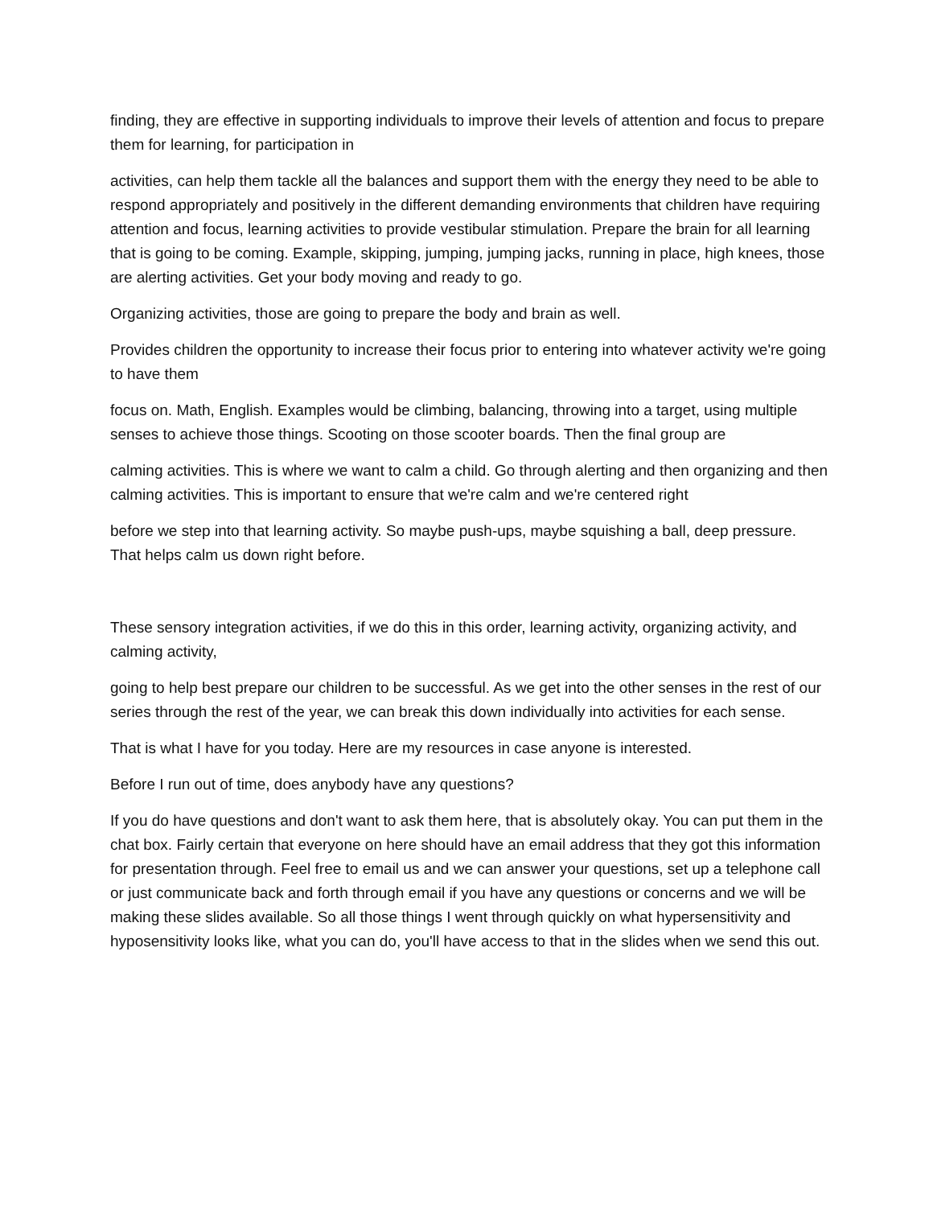finding, they are effective in supporting individuals to improve their levels of attention and focus to prepare them for learning, for participation in
activities, can help them tackle all the balances and support them with the energy they need to be able to respond appropriately and positively in the different demanding environments that children have requiring attention and focus, learning activities to provide vestibular stimulation. Prepare the brain for all learning that is going to be coming. Example, skipping, jumping, jumping jacks, running in place, high knees, those are alerting activities. Get your body moving and ready to go.
Organizing activities, those are going to prepare the body and brain as well.
Provides children the opportunity to increase their focus prior to entering into whatever activity we're going to have them
focus on. Math, English. Examples would be climbing, balancing, throwing into a target, using multiple senses to achieve those things. Scooting on those scooter boards. Then the final group are
calming activities. This is where we want to calm a child. Go through alerting and then organizing and then calming activities. This is important to ensure that we're calm and we're centered right
before we step into that learning activity. So maybe push-ups, maybe squishing a ball, deep pressure. That helps calm us down right before.
These sensory integration activities, if we do this in this order, learning activity, organizing activity, and calming activity,
going to help best prepare our children to be successful. As we get into the other senses in the rest of our series through the rest of the year, we can break this down individually into activities for each sense.
That is what I have for you today. Here are my resources in case anyone is interested.
Before I run out of time, does anybody have any questions?
If you do have questions and don't want to ask them here, that is absolutely okay. You can put them in the chat box. Fairly certain that everyone on here should have an email address that they got this information for presentation through. Feel free to email us and we can answer your questions, set up a telephone call or just communicate back and forth through email if you have any questions or concerns and we will be making these slides available. So all those things I went through quickly on what hypersensitivity and hyposensitivity looks like, what you can do, you'll have access to that in the slides when we send this out.